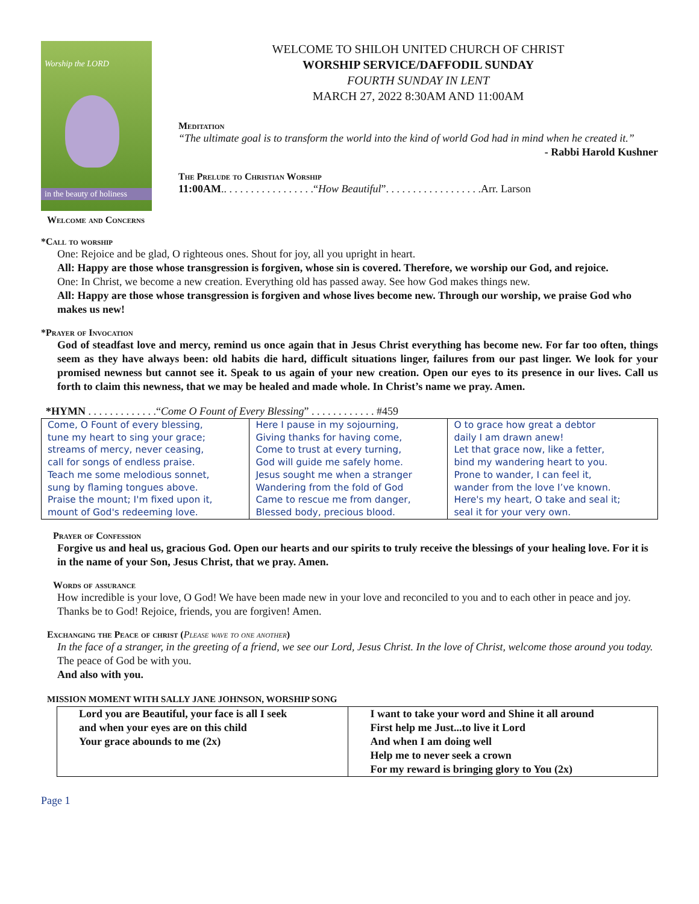Worship the LORD
in the beauty of holiness
WELCOME TO SHILOH UNITED CHURCH OF CHRIST
WORSHIP SERVICE/DAFFODIL SUNDAY
FOURTH SUNDAY IN LENT
MARCH 27, 2022 8:30AM AND 11:00AM
Meditation
“The ultimate goal is to transform the world into the kind of world God had in mind when he created it.”
- Rabbi Harold Kushner
The Prelude to Christian Worship
11:00AM.. . . . . . . . . . . . . . . . .“How Beautiful”. . . . . . . . . . . . . . . . . .Arr. Larson
Welcome and Concerns
*Call to worship
One: Rejoice and be glad, O righteous ones. Shout for joy, all you upright in heart.
All: Happy are those whose transgression is forgiven, whose sin is covered. Therefore, we worship our God, and rejoice.
One: In Christ, we become a new creation. Everything old has passed away. See how God makes things new.
All: Happy are those whose transgression is forgiven and whose lives become new. Through our worship, we praise God who makes us new!
*Prayer of Invocation
God of steadfast love and mercy, remind us once again that in Jesus Christ everything has become new. For far too often, things seem as they have always been: old habits die hard, difficult situations linger, failures from our past linger. We look for your promised newness but cannot see it. Speak to us again of your new creation. Open our eyes to its presence in our lives. Call us forth to claim this newness, that we may be healed and made whole. In Christ’s name we pray. Amen.
*HYMN . . . . . . . . . . . . .“Come O Fount of Every Blessing” . . . . . . . . . . . . #459
| Come, O Fount of every blessing, tune my heart to sing your grace; streams of mercy, never ceasing, call for songs of endless praise. Teach me some melodious sonnet, sung by flaming tongues above. Praise the mount; I'm fixed upon it, mount of God's redeeming love. | Here I pause in my sojourning, Giving thanks for having come, Come to trust at every turning, God will guide me safely home. Jesus sought me when a stranger Wandering from the fold of God Came to rescue me from danger, Blessed body, precious blood. | O to grace how great a debtor daily I am drawn anew! Let that grace now, like a fetter, bind my wandering heart to you. Prone to wander, I can feel it, wander from the love I’ve known. Here's my heart, O take and seal it; seal it for your very own. |
Prayer of Confession
Forgive us and heal us, gracious God. Open our hearts and our spirits to truly receive the blessings of your healing love. For it is in the name of your Son, Jesus Christ, that we pray. Amen.
Words of assurance
How incredible is your love, O God! We have been made new in your love and reconciled to you and to each other in peace and joy. Thanks be to God! Rejoice, friends, you are forgiven! Amen.
Exchanging the Peace of christ (Please wave to one another)
In the face of a stranger, in the greeting of a friend, we see our Lord, Jesus Christ. In the love of Christ, welcome those around you today.
The peace of God be with you.
And also with you.
MISSION MOMENT WITH SALLY JANE JOHNSON, WORSHIP SONG
| Lord you are Beautiful, your face is all I seek and when your eyes are on this child Your grace abounds to me (2x) | I want to take your word and Shine it all around First help me Just...to live it Lord And when I am doing well Help me to never seek a crown For my reward is bringing glory to You (2x) |
Page 1